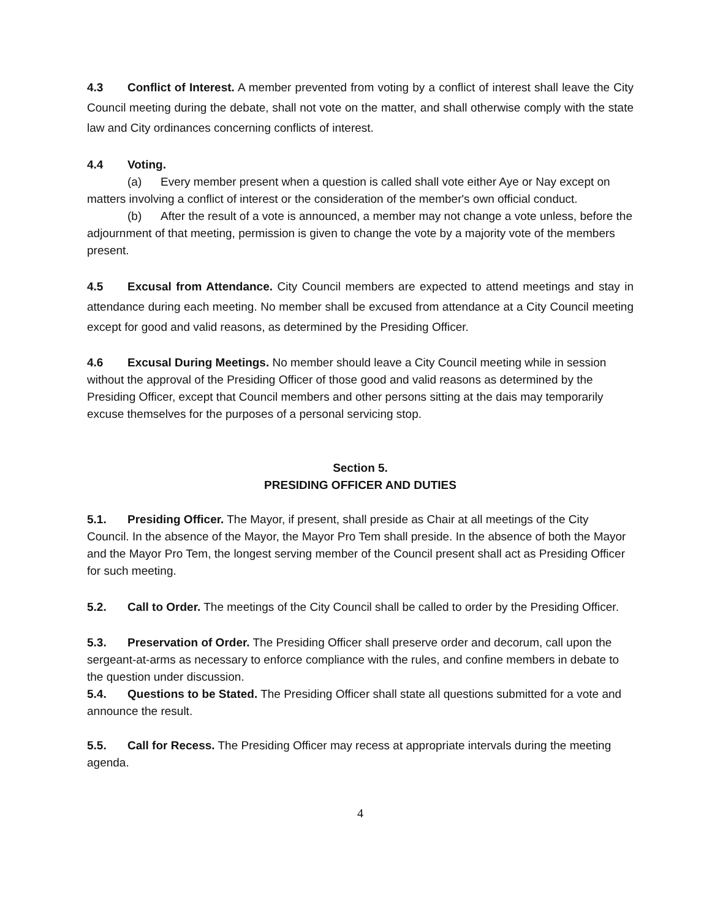4.3 Conflict of Interest. A member prevented from voting by a conflict of interest shall leave the City Council meeting during the debate, shall not vote on the matter, and shall otherwise comply with the state law and City ordinances concerning conflicts of interest.
4.4 Voting.
(a) Every member present when a question is called shall vote either Aye or Nay except on matters involving a conflict of interest or the consideration of the member's own official conduct.
(b) After the result of a vote is announced, a member may not change a vote unless, before the adjournment of that meeting, permission is given to change the vote by a majority vote of the members present.
4.5 Excusal from Attendance. City Council members are expected to attend meetings and stay in attendance during each meeting. No member shall be excused from attendance at a City Council meeting except for good and valid reasons, as determined by the Presiding Officer.
4.6 Excusal During Meetings. No member should leave a City Council meeting while in session without the approval of the Presiding Officer of those good and valid reasons as determined by the Presiding Officer, except that Council members and other persons sitting at the dais may temporarily excuse themselves for the purposes of a personal servicing stop.
Section 5.
PRESIDING OFFICER AND DUTIES
5.1. Presiding Officer. The Mayor, if present, shall preside as Chair at all meetings of the City Council. In the absence of the Mayor, the Mayor Pro Tem shall preside. In the absence of both the Mayor and the Mayor Pro Tem, the longest serving member of the Council present shall act as Presiding Officer for such meeting.
5.2. Call to Order. The meetings of the City Council shall be called to order by the Presiding Officer.
5.3. Preservation of Order. The Presiding Officer shall preserve order and decorum, call upon the sergeant-at-arms as necessary to enforce compliance with the rules, and confine members in debate to the question under discussion.
5.4. Questions to be Stated. The Presiding Officer shall state all questions submitted for a vote and announce the result.
5.5. Call for Recess. The Presiding Officer may recess at appropriate intervals during the meeting agenda.
4